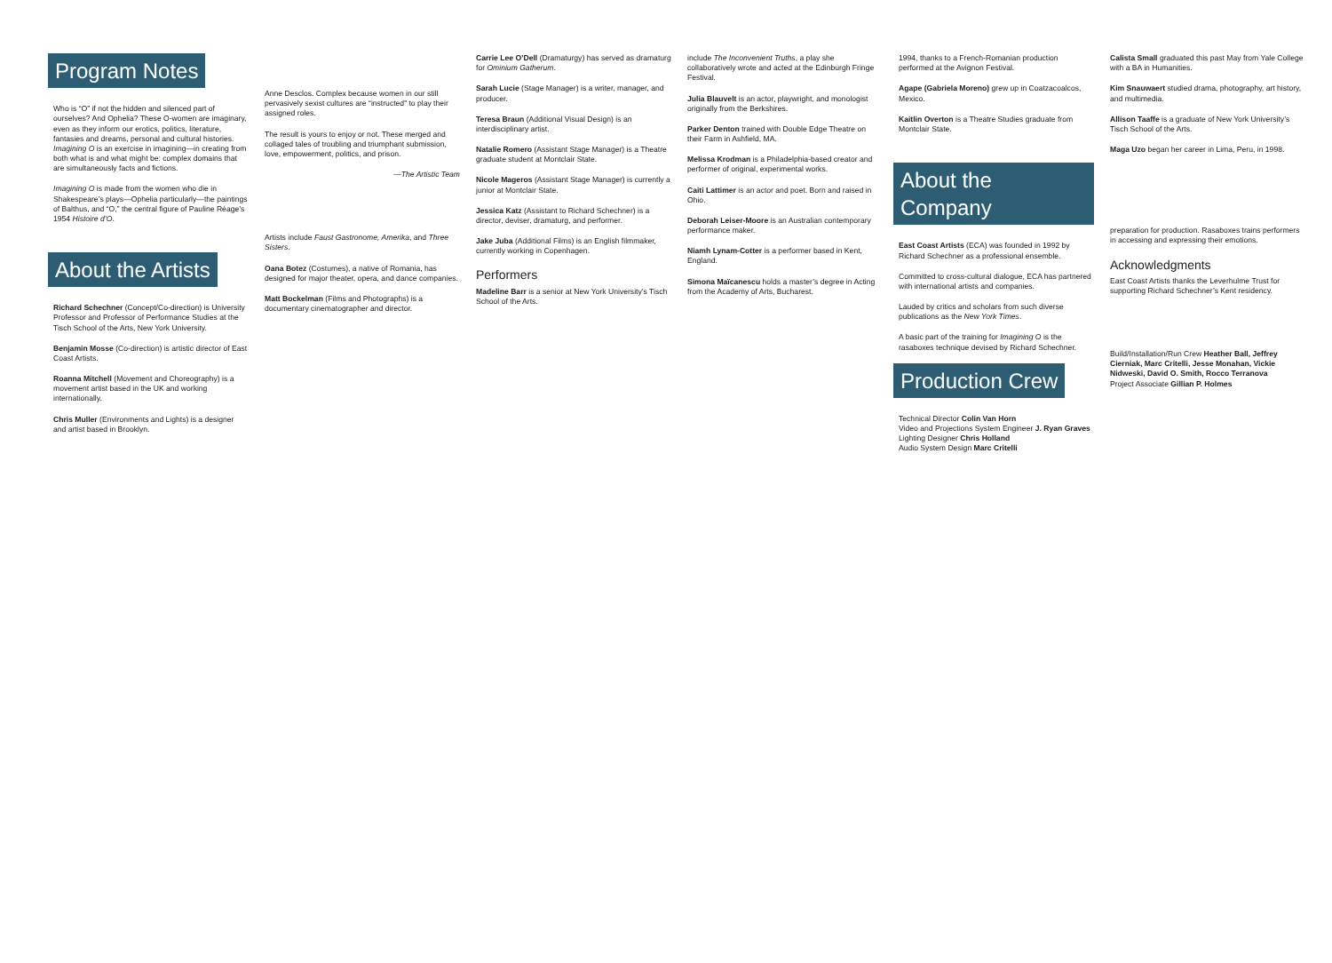Program Notes
Who is “O” if not the hidden and silenced part of ourselves? And Ophelia? These O-women are imaginary, even as they inform our erotics, politics, literature, fantasies and dreams, personal and cultural histories. Imagining O is an exercise in imagining—in creating from both what is and what might be: complex domains that are simultaneously facts and fictions.
Imagining O is made from the women who die in Shakespeare’s plays—Ophelia particularly—the paintings of Balthus, and “O,” the central figure of Pauline Réage’s 1954 Histoire d’O.
About the Artists
Richard Schechner (Concept/Co-direction) is University Professor and Professor of Performance Studies at the Tisch School of the Arts, New York University.
Benjamin Mosse (Co-direction) is artistic director of East Coast Artists.
Roanna Mitchell (Movement and Choreography) is a movement artist based in the UK and working internationally.
Chris Muller (Environments and Lights) is a designer and artist based in Brooklyn.
Anne Desclos. Complex because women in our still pervasively sexist cultures are “instructed” to play their assigned roles.
The result is yours to enjoy or not. These merged and collaged tales of troubling and triumphant submission, love, empowerment, politics, and prison.
—The Artistic Team
Artists include Faust Gastronome, Amerika, and Three Sisters.
Oana Botez (Costumes), a native of Romania, has designed for major theater, opera, and dance companies.
Matt Bockelman (Films and Photographs) is a documentary cinematographer and director.
Carrie Lee O’Dell (Dramaturgy) has served as dramaturg for Ominium Gatherum.
Sarah Lucie (Stage Manager) is a writer, manager, and producer.
Teresa Braun (Additional Visual Design) is an interdisciplinary artist.
Natalie Romero (Assistant Stage Manager) is a Theatre graduate student at Montclair State.
Nicole Mageros (Assistant Stage Manager) is currently a junior at Montclair State.
Jessica Katz (Assistant to Richard Schechner) is a director, deviser, dramaturg, and performer.
Jake Juba (Additional Films) is an English filmmaker, currently working in Copenhagen.
Performers
Madeline Barr is a senior at New York University’s Tisch School of the Arts.
include The Inconvenient Truths, a play she collaboratively wrote and acted at the Edinburgh Fringe Festival.
Julia Blauvelt is an actor, playwright, and monologist originally from the Berkshires.
Parker Denton trained with Double Edge Theatre on their Farm in Ashfield, MA.
Melissa Krodman is a Philadelphia-based creator and performer of original, experimental works.
Caiti Lattimer is an actor and poet. Born and raised in Ohio.
Deborah Leiser-Moore is an Australian contemporary performance maker.
Niamh Lynam-Cotter is a performer based in Kent, England.
Simona Maïcanescu holds a master’s degree in Acting from the Academy of Arts, Bucharest.
1994, thanks to a French-Romanian production performed at the Avignon Festival.
Agape (Gabriela Moreno) grew up in Coatzacoalcos, Mexico.
Kaitlin Overton is a Theatre Studies graduate from Montclair State.
About the Company
East Coast Artists (ECA) was founded in 1992 by Richard Schechner as a professional ensemble.
Committed to cross-cultural dialogue, ECA has partnered with international artists and companies.
Lauded by critics and scholars from such diverse publications as the New York Times.
A basic part of the training for Imagining O is the rasaboxes technique devised by Richard Schechner.
Production Crew
Technical Director Colin Van Horn
Video and Projections System Engineer J. Ryan Graves
Lighting Designer Chris Holland
Audio System Design Marc Critelli
Calista Small graduated this past May from Yale College with a BA in Humanities.
Kim Snauwaert studied drama, photography, art history, and multimedia.
Allison Taaffe is a graduate of New York University’s Tisch School of the Arts.
Maga Uzo began her career in Lima, Peru, in 1998.
preparation for production. Rasaboxes trains performers in accessing and expressing their emotions.
Acknowledgments
East Coast Artists thanks the Leverhulme Trust for supporting Richard Schechner’s Kent residency.
Build/Installation/Run Crew Heather Ball, Jeffrey Cierniak, Marc Critelli, Jesse Monahan, Vickie Nidweski, David O. Smith, Rocco Terranova
Project Associate Gillian P. Holmes